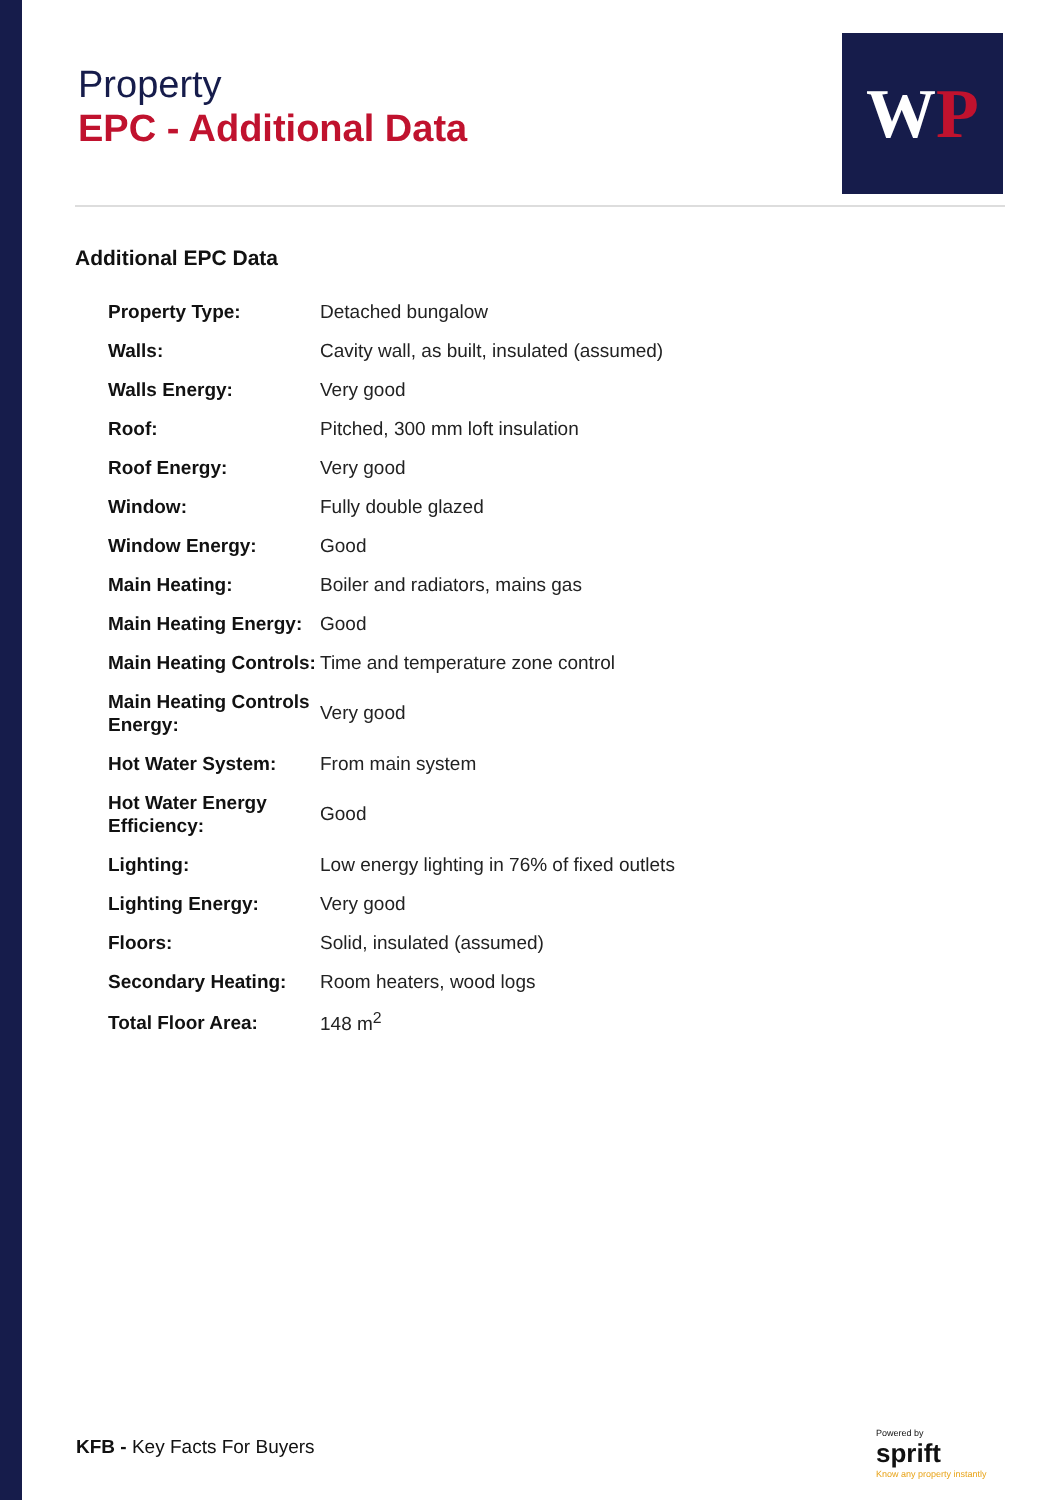Property
EPC - Additional Data
WP
Additional EPC Data
| Property Type: | Detached bungalow |
| Walls: | Cavity wall, as built, insulated (assumed) |
| Walls Energy: | Very good |
| Roof: | Pitched, 300 mm loft insulation |
| Roof Energy: | Very good |
| Window: | Fully double glazed |
| Window Energy: | Good |
| Main Heating: | Boiler and radiators, mains gas |
| Main Heating Energy: | Good |
| Main Heating Controls: | Time and temperature zone control |
| Main Heating Controls Energy: | Very good |
| Hot Water System: | From main system |
| Hot Water Energy Efficiency: | Good |
| Lighting: | Low energy lighting in 76% of fixed outlets |
| Lighting Energy: | Very good |
| Floors: | Solid, insulated (assumed) |
| Secondary Heating: | Room heaters, wood logs |
| Total Floor Area: | 148 m<sup>2</sup> |
KFB - Key Facts For Buyers
Powered by
sprift
Know any property instantly